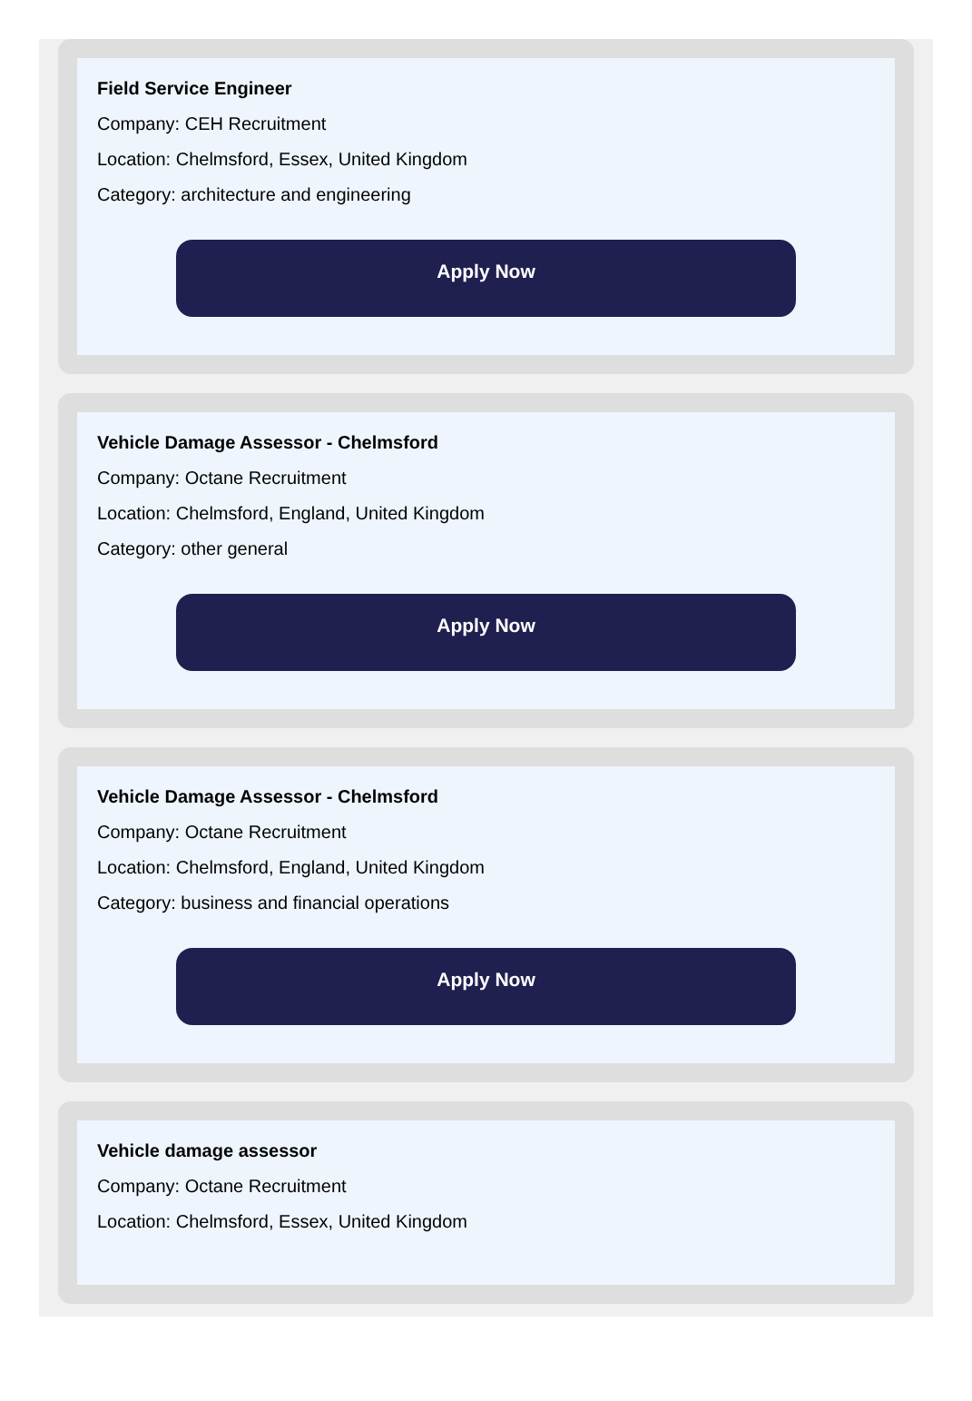Field Service Engineer
Company: CEH Recruitment
Location: Chelmsford, Essex, United Kingdom
Category: architecture and engineering
Apply Now
Vehicle Damage Assessor - Chelmsford
Company: Octane Recruitment
Location: Chelmsford, England, United Kingdom
Category: other general
Apply Now
Vehicle Damage Assessor - Chelmsford
Company: Octane Recruitment
Location: Chelmsford, England, United Kingdom
Category: business and financial operations
Apply Now
Vehicle damage assessor
Company: Octane Recruitment
Location: Chelmsford, Essex, United Kingdom